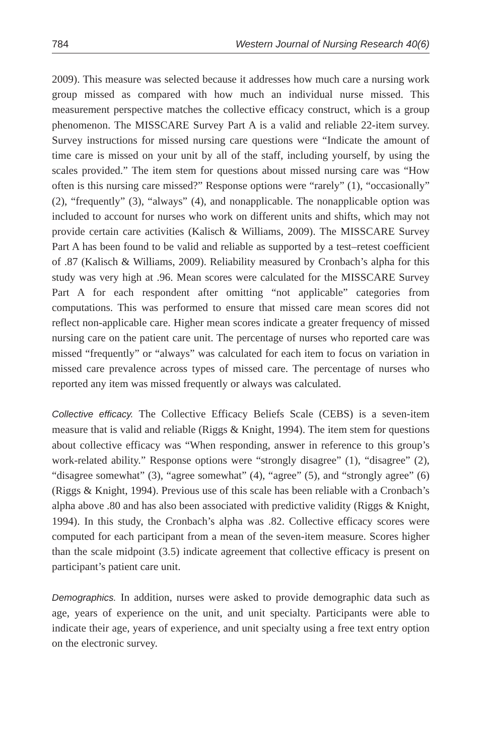784 Western Journal of Nursing Research 40(6)
2009). This measure was selected because it addresses how much care a nursing work group missed as compared with how much an individual nurse missed. This measurement perspective matches the collective efficacy construct, which is a group phenomenon. The MISSCARE Survey Part A is a valid and reliable 22-item survey. Survey instructions for missed nursing care questions were “Indicate the amount of time care is missed on your unit by all of the staff, including yourself, by using the scales provided.” The item stem for questions about missed nursing care was “How often is this nursing care missed?” Response options were “rarely” (1), “occasionally” (2), “frequently” (3), “always” (4), and nonapplicable. The nonapplicable option was included to account for nurses who work on different units and shifts, which may not provide certain care activities (Kalisch & Williams, 2009). The MISSCARE Survey Part A has been found to be valid and reliable as supported by a test–retest coefficient of .87 (Kalisch & Williams, 2009). Reliability measured by Cronbach’s alpha for this study was very high at .96. Mean scores were calculated for the MISSCARE Survey Part A for each respondent after omitting “not applicable” categories from computations. This was performed to ensure that missed care mean scores did not reflect non-applicable care. Higher mean scores indicate a greater frequency of missed nursing care on the patient care unit. The percentage of nurses who reported care was missed “frequently” or “always” was calculated for each item to focus on variation in missed care prevalence across types of missed care. The percentage of nurses who reported any item was missed frequently or always was calculated.
Collective efficacy. The Collective Efficacy Beliefs Scale (CEBS) is a seven-item measure that is valid and reliable (Riggs & Knight, 1994). The item stem for questions about collective efficacy was “When responding, answer in reference to this group’s work-related ability.” Response options were “strongly disagree” (1), “disagree” (2), “disagree somewhat” (3), “agree somewhat” (4), “agree” (5), and “strongly agree” (6) (Riggs & Knight, 1994). Previous use of this scale has been reliable with a Cronbach’s alpha above .80 and has also been associated with predictive validity (Riggs & Knight, 1994). In this study, the Cronbach’s alpha was .82. Collective efficacy scores were computed for each participant from a mean of the seven-item measure. Scores higher than the scale midpoint (3.5) indicate agreement that collective efficacy is present on participant’s patient care unit.
Demographics. In addition, nurses were asked to provide demographic data such as age, years of experience on the unit, and unit specialty. Participants were able to indicate their age, years of experience, and unit specialty using a free text entry option on the electronic survey.